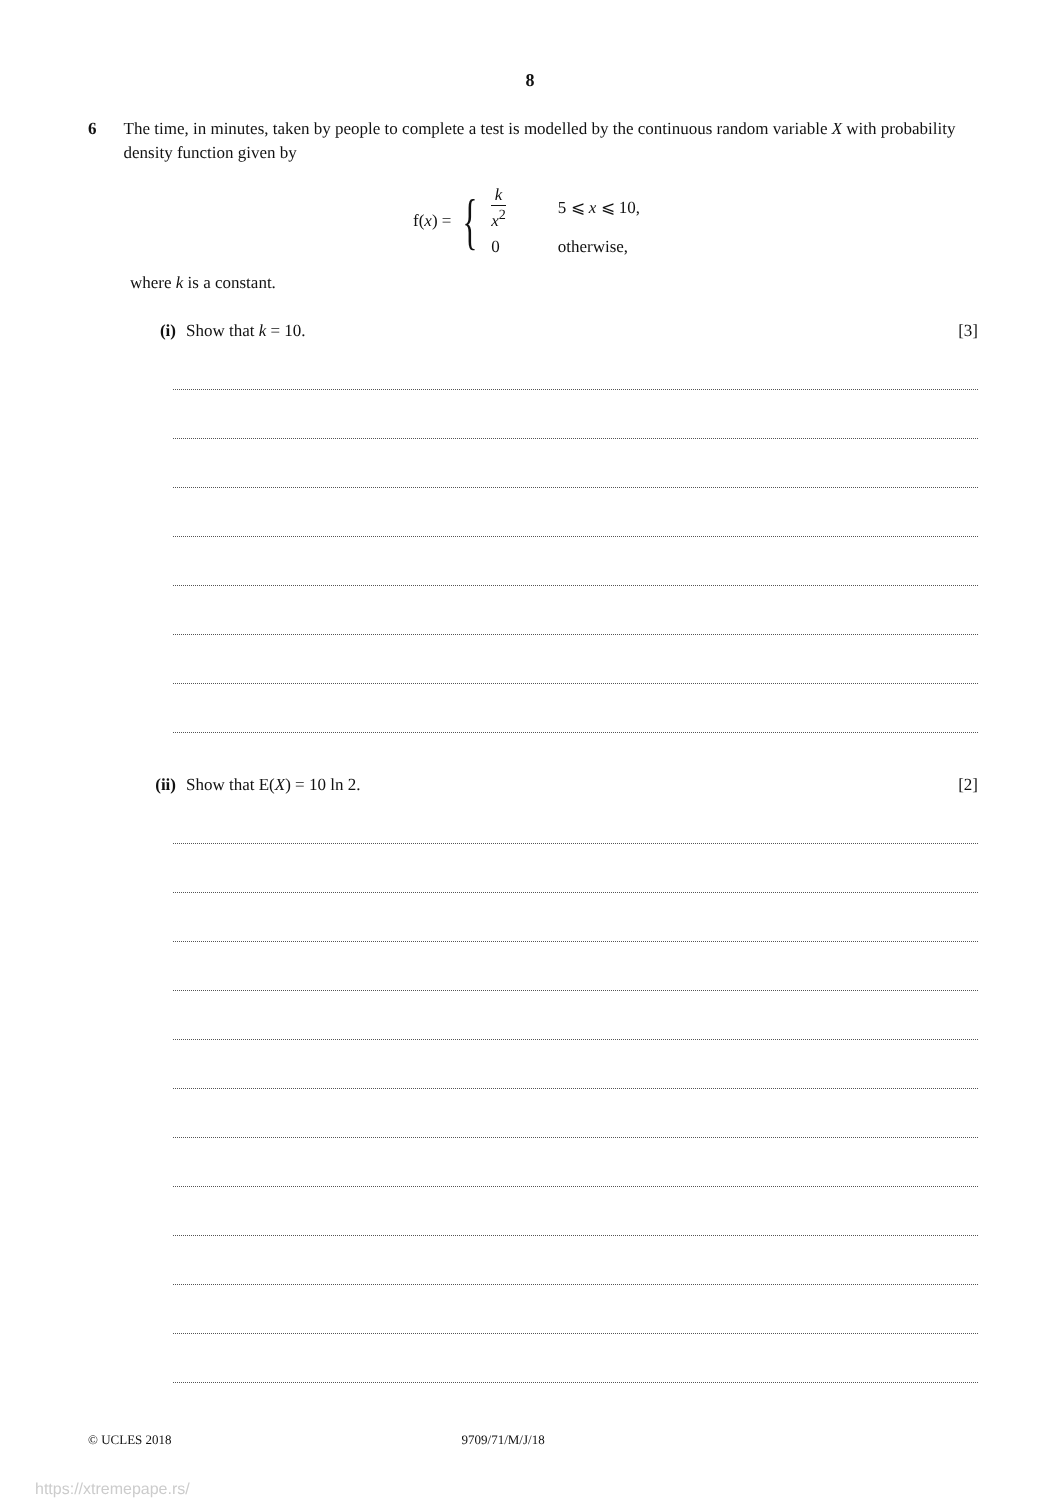8
6 The time, in minutes, taken by people to complete a test is modelled by the continuous random variable X with probability density function given by
f(x) = {
| k x<sup>2</sup> | 5 ⩽ x ⩽ 10, |
| 0 | otherwise, |
where k is a constant.
(i) Show that k = 10. [3]
(ii) Show that E(X) = 10 ln 2. [2]
© UCLES 2018 9709/71/M/J/18
https://xtremepape.rs/